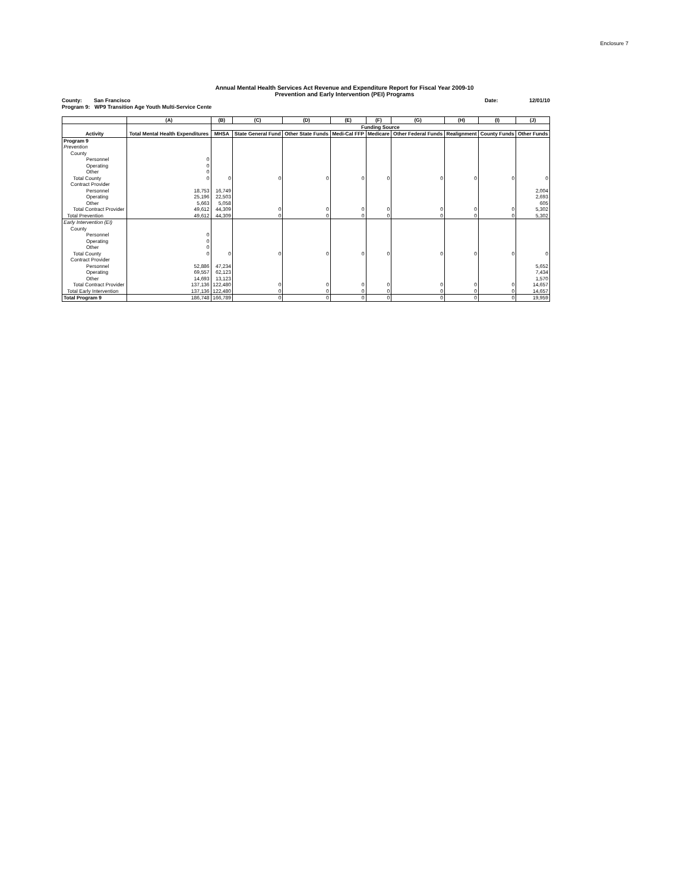Enclosure 7
Annual Mental Health Services Act Revenue and Expenditure Report for Fiscal Year 2009-10
Prevention and Early Intervention (PEI) Programs
County: San Francisco Date: 12/01/10
Program 9: WP9 Transition Age Youth Multi-Service Cente
| | (A) | (B) | (C) | (D) | (E) | (F) | (G) | (H) | (I) | (J) |
| --- | --- | --- | --- | --- | --- | --- | --- | --- | --- | --- |
| | | Funding Source | | | | | | | | |
| Activity | Total Mental Health Expenditures | MHSA | State General Fund | Other State Funds | Medi-Cal FFP | Medicare | Other Federal Funds | Realignment | County Funds | Other Funds |
| Program 9 | | | | | | | | | | |
| Prevention | | | | | | | | | | |
| County | | | | | | | | | | |
| Personnel | 0 | | | | | | | | | |
| Operating | 0 | | | | | | | | | |
| Other | 0 | | | | | | | | | |
| Total County | 0 | 0 | 0 | 0 | 0 | 0 | 0 | 0 | 0 | 0 |
| Contract Provider | | | | | | | | | | |
| Personnel | 18,753 | 16,749 | | | | | | | | 2,004 |
| Operating | 25,196 | 22,503 | | | | | | | | 2,693 |
| Other | 5,663 | 5,058 | | | | | | | | 605 |
| Total Contract Provider | 49,612 | 44,309 | 0 | 0 | 0 | 0 | 0 | 0 | 0 | 5,302 |
| Total Prevention | 49,612 | 44,309 | 0 | 0 | 0 | 0 | 0 | 0 | 0 | 5,302 |
| Early Intervention (EI) | | | | | | | | | | |
| County | | | | | | | | | | |
| Personnel | 0 | | | | | | | | | |
| Operating | 0 | | | | | | | | | |
| Other | 0 | | | | | | | | | |
| Total County | 0 | 0 | 0 | 0 | 0 | 0 | 0 | 0 | 0 | 0 |
| Contract Provider | | | | | | | | | | |
| Personnel | 52,886 | 47,234 | | | | | | | | 5,652 |
| Operating | 69,557 | 62,123 | | | | | | | | 7,434 |
| Other | 14,693 | 13,123 | | | | | | | | 1,570 |
| Total Contract Provider | 137,136 | 122,480 | 0 | 0 | 0 | 0 | 0 | 0 | 0 | 14,657 |
| Total Early Intervention | 137,136 | 122,480 | 0 | 0 | 0 | 0 | 0 | 0 | 0 | 14,657 |
| Total Program 9 | 186,748 | 166,789 | 0 | 0 | 0 | 0 | 0 | 0 | 0 | 19,959 |